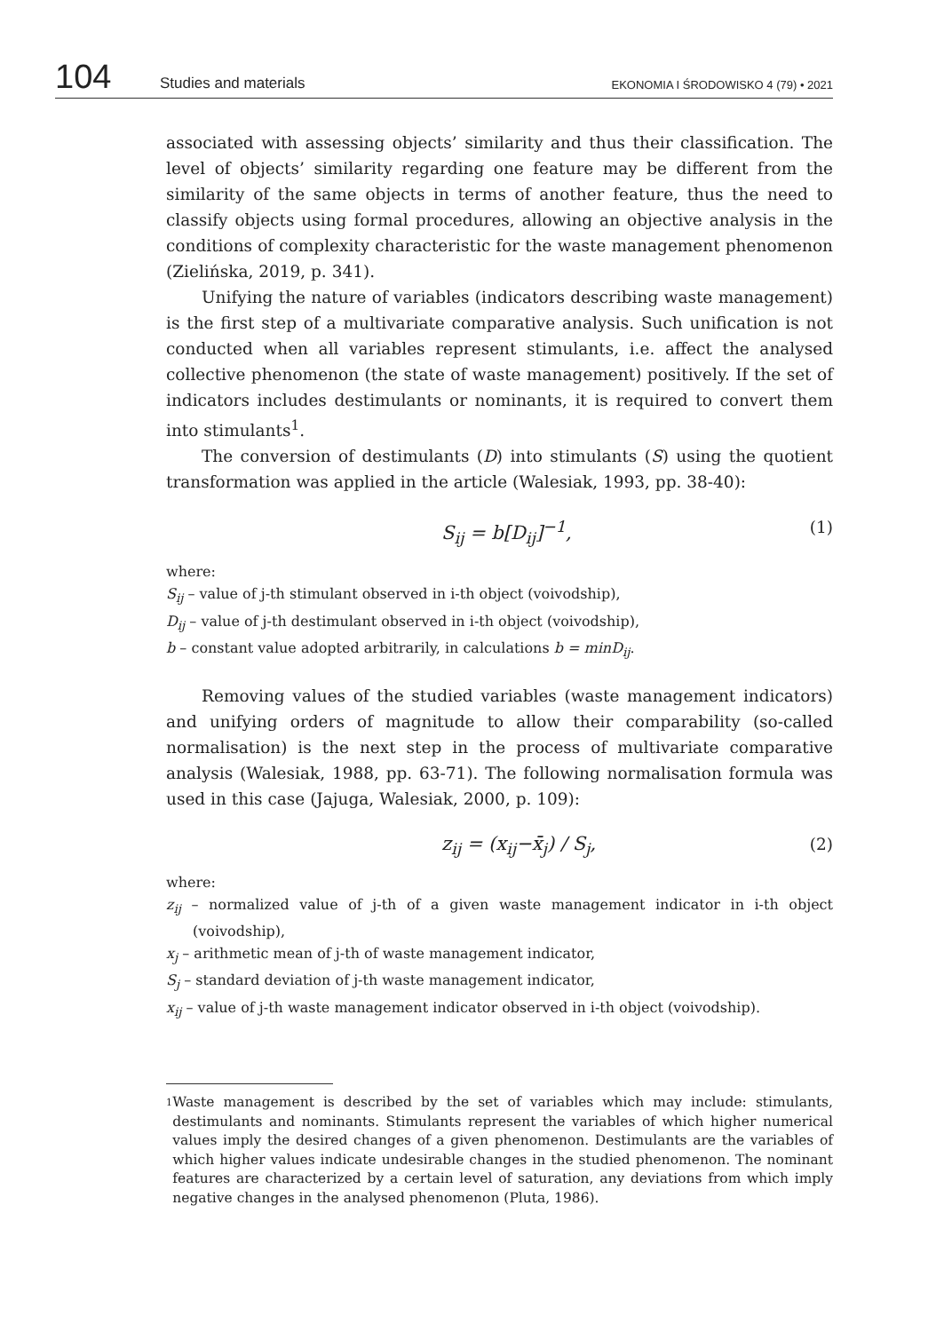104 Studies and materials EKONOMIA I ŚRODOWISKO 4 (79) • 2021
associated with assessing objects’ similarity and thus their classification. The level of objects’ similarity regarding one feature may be different from the similarity of the same objects in terms of another feature, thus the need to classify objects using formal procedures, allowing an objective analysis in the conditions of complexity characteristic for the waste management phenomenon (Zielińska, 2019, p. 341).
Unifying the nature of variables (indicators describing waste management) is the first step of a multivariate comparative analysis. Such unification is not conducted when all variables represent stimulants, i.e. affect the analysed collective phenomenon (the state of waste management) positively. If the set of indicators includes destimulants or nominants, it is required to convert them into stimulants<sup>1</sup>.
The conversion of destimulants (D) into stimulants (S) using the quotient transformation was applied in the article (Walesiak, 1993, pp. 38-40):
S<sub>ij</sub> = b[D<sub>ij</sub>]<sup>−1</sup>, (1)
where:
S<sub>ij</sub> – value of j-th stimulant observed in i-th object (voivodship),
D<sub>ij</sub> – value of j-th destimulant observed in i-th object (voivodship),
b – constant value adopted arbitrarily, in calculations b = minD<sub>ij</sub>.
Removing values of the studied variables (waste management indicators) and unifying orders of magnitude to allow their comparability (so-called normalisation) is the next step in the process of multivariate comparative analysis (Walesiak, 1988, pp. 63-71). The following normalisation formula was used in this case (Jajuga, Walesiak, 2000, p. 109):
z<sub>ij</sub> = (x<sub>ij</sub>−x̄<sub>j</sub>) / S<sub>j</sub>, (2)
where:
z<sub>ij</sub> – normalized value of j-th of a given waste management indicator in i-th object (voivodship),
x<sub>j</sub> – arithmetic mean of j-th of waste management indicator,
S<sub>j</sub> – standard deviation of j-th waste management indicator,
x<sub>ij</sub> – value of j-th waste management indicator observed in i-th object (voivodship).
1 Waste management is described by the set of variables which may include: stimulants, destimulants and nominants. Stimulants represent the variables of which higher numerical values imply the desired changes of a given phenomenon. Destimulants are the variables of which higher values indicate undesirable changes in the studied phenomenon. The nominant features are characterized by a certain level of saturation, any deviations from which imply negative changes in the analysed phenomenon (Pluta, 1986).